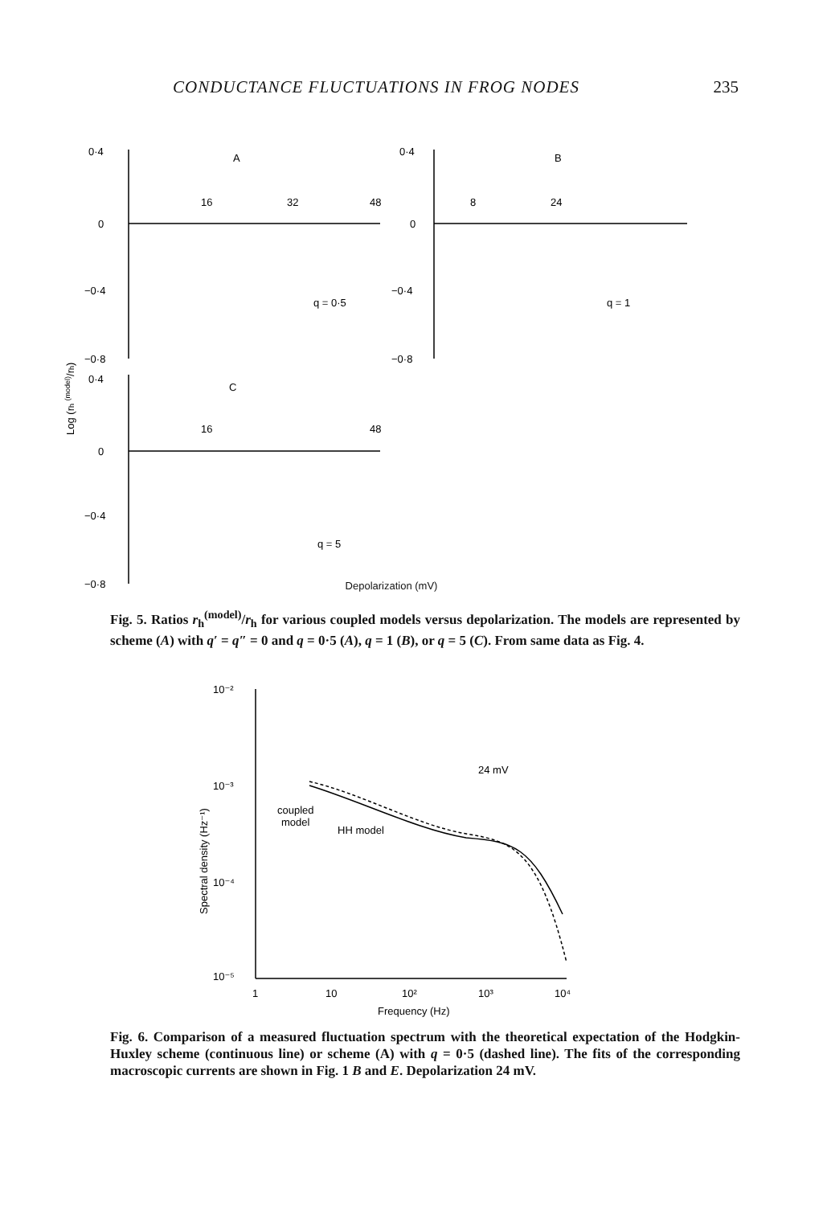CONDUCTANCE FLUCTUATIONS IN FROG NODES 235
0·4
0
−0·4
−0·8
A
16
32
48
q = 0·5
0·4
0
−0·4
−0·8
B
8
24
q = 1
0·4
0
−0·4
−0·8
C
16
48
q = 5
Log (rh (model)/rh)
Depolarization (mV)
Fig. 5. Ratios r<sub>h</sub><sup>(model)</sup>/r<sub>h</sub> for various coupled models versus depolarization. The models are represented by scheme (A) with q′ = q″ = 0 and q = 0·5 (A), q = 1 (B), or q = 5 (C). From same data as Fig. 4.
10⁻²
10⁻³
10⁻⁴
10⁻⁵
1
10
10²
10³
10⁴
Frequency (Hz)
coupled
model
HH model
24 mV
Spectral density (Hz⁻¹)
Fig. 6. Comparison of a measured fluctuation spectrum with the theoretical expectation of the Hodgkin-Huxley scheme (continuous line) or scheme (A) with q = 0·5 (dashed line). The fits of the corresponding macroscopic currents are shown in Fig. 1 B and E. Depolarization 24 mV.